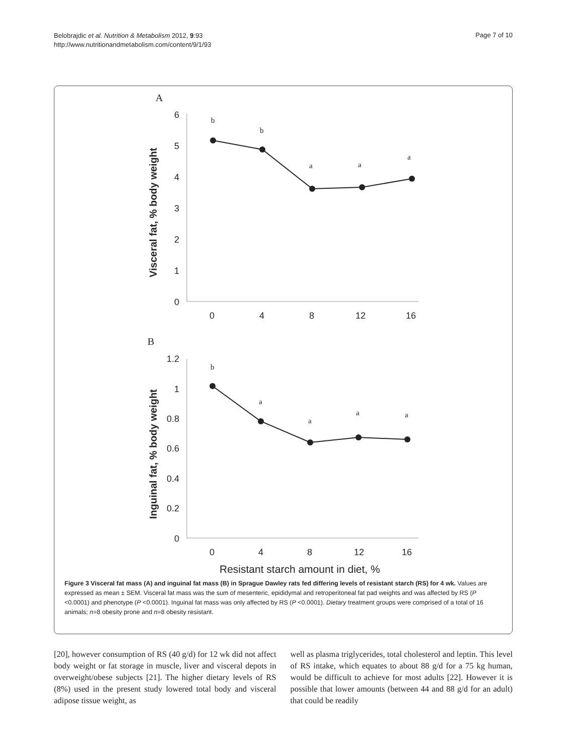Belobrajdic et al. Nutrition & Metabolism 2012, 9:93
http://www.nutritionandmetabolism.com/content/9/1/93
Page 7 of 10
A
6
5
4
3
2
1
0
0
4
8
12
16
Visceral fat, % body weight
b
b
a
a
a
B
1.2
1
0.8
0.6
0.4
0.2
0
0
4
8
12
16
Inguinal fat, % body weight
b
a
a
a
a
Resistant starch amount in diet, %
Figure 3 Visceral fat mass (A) and inguinal fat mass (B) in Sprague Dawley rats fed differing levels of resistant starch (RS) for 4 wk. Values are expressed as mean ± SEM. Visceral fat mass was the sum of mesenteric, epididymal and retroperitoneal fat pad weights and was affected by RS (P <0.0001) and phenotype (P <0.0001). Inguinal fat mass was only affected by RS (P <0.0001). Dietary treatment groups were comprised of a total of 16 animals; n=8 obesity prone and n=8 obesity resistant.
[20], however consumption of RS (40 g/d) for 12 wk did not affect body weight or fat storage in muscle, liver and visceral depots in overweight/obese subjects [21]. The higher dietary levels of RS (8%) used in the present study lowered total body and visceral adipose tissue weight, as
well as plasma triglycerides, total cholesterol and leptin. This level of RS intake, which equates to about 88 g/d for a 75 kg human, would be difficult to achieve for most adults [22]. However it is possible that lower amounts (between 44 and 88 g/d for an adult) that could be readily